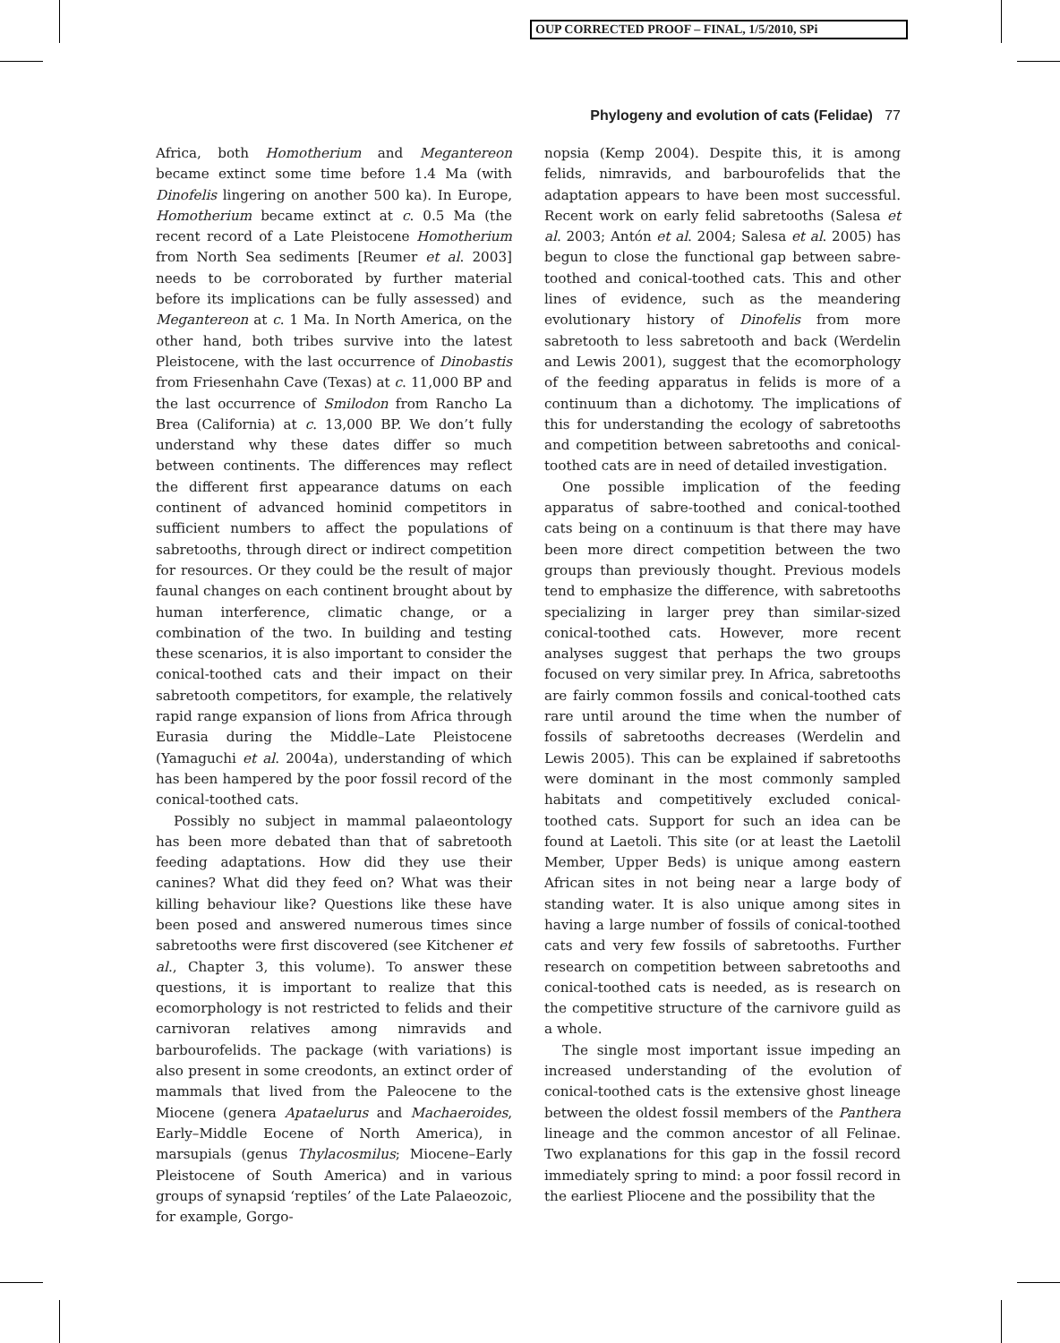OUP CORRECTED PROOF – FINAL, 1/5/2010, SPi
Phylogeny and evolution of cats (Felidae) 77
Africa, both Homotherium and Megantereon became extinct some time before 1.4 Ma (with Dinofelis lingering on another 500 ka). In Europe, Homotherium became extinct at c. 0.5 Ma (the recent record of a Late Pleistocene Homotherium from North Sea sediments [Reumer et al. 2003] needs to be corroborated by further material before its implications can be fully assessed) and Megantereon at c. 1 Ma. In North America, on the other hand, both tribes survive into the latest Pleistocene, with the last occurrence of Dinobastis from Friesenhahn Cave (Texas) at c. 11,000 BP and the last occurrence of Smilodon from Rancho La Brea (California) at c. 13,000 BP. We don’t fully understand why these dates differ so much between continents. The differences may reflect the different first appearance datums on each continent of advanced hominid competitors in sufficient numbers to affect the populations of sabretooths, through direct or indirect competition for resources. Or they could be the result of major faunal changes on each continent brought about by human interference, climatic change, or a combination of the two. In building and testing these scenarios, it is also important to consider the conical-toothed cats and their impact on their sabretooth competitors, for example, the relatively rapid range expansion of lions from Africa through Eurasia during the Middle–Late Pleistocene (Yamaguchi et al. 2004a), understanding of which has been hampered by the poor fossil record of the conical-toothed cats.
Possibly no subject in mammal palaeontology has been more debated than that of sabretooth feeding adaptations. How did they use their canines? What did they feed on? What was their killing behaviour like? Questions like these have been posed and answered numerous times since sabretooths were first discovered (see Kitchener et al., Chapter 3, this volume). To answer these questions, it is important to realize that this ecomorphology is not restricted to felids and their carnivoran relatives among nimravids and barbourofelids. The package (with variations) is also present in some creodonts, an extinct order of mammals that lived from the Paleocene to the Miocene (genera Apataelurus and Machaeroides, Early–Middle Eocene of North America), in marsupials (genus Thylacosmilus; Miocene–Early Pleistocene of South America) and in various groups of synapsid ‘reptiles’ of the Late Palaeozoic, for example, Gorgo-
nopsia (Kemp 2004). Despite this, it is among felids, nimravids, and barbourofelids that the adaptation appears to have been most successful. Recent work on early felid sabretooths (Salesa et al. 2003; Antón et al. 2004; Salesa et al. 2005) has begun to close the functional gap between sabre-toothed and conical-toothed cats. This and other lines of evidence, such as the meandering evolutionary history of Dinofelis from more sabretooth to less sabretooth and back (Werdelin and Lewis 2001), suggest that the ecomorphology of the feeding apparatus in felids is more of a continuum than a dichotomy. The implications of this for understanding the ecology of sabretooths and competition between sabretooths and conical-toothed cats are in need of detailed investigation.
One possible implication of the feeding apparatus of sabre-toothed and conical-toothed cats being on a continuum is that there may have been more direct competition between the two groups than previously thought. Previous models tend to emphasize the difference, with sabretooths specializing in larger prey than similar-sized conical-toothed cats. However, more recent analyses suggest that perhaps the two groups focused on very similar prey. In Africa, sabretooths are fairly common fossils and conical-toothed cats rare until around the time when the number of fossils of sabretooths decreases (Werdelin and Lewis 2005). This can be explained if sabretooths were dominant in the most commonly sampled habitats and competitively excluded conical-toothed cats. Support for such an idea can be found at Laetoli. This site (or at least the Laetolil Member, Upper Beds) is unique among eastern African sites in not being near a large body of standing water. It is also unique among sites in having a large number of fossils of conical-toothed cats and very few fossils of sabretooths. Further research on competition between sabretooths and conical-toothed cats is needed, as is research on the competitive structure of the carnivore guild as a whole.
The single most important issue impeding an increased understanding of the evolution of conical-toothed cats is the extensive ghost lineage between the oldest fossil members of the Panthera lineage and the common ancestor of all Felinae. Two explanations for this gap in the fossil record immediately spring to mind: a poor fossil record in the earliest Pliocene and the possibility that the